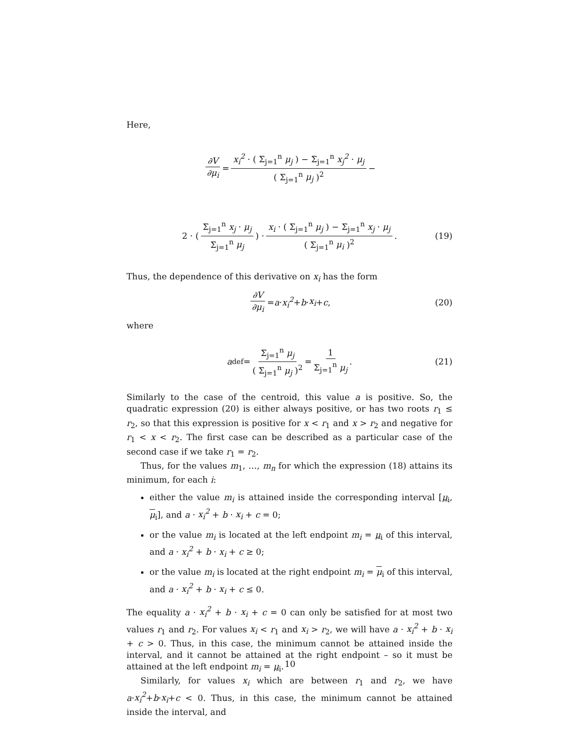Here,
∂V ∂μ<sub>i</sub> = x<sub>i</sub><sup>2</sup> · ( Σ<sub>j=1</sub><sup>n</sup> μ<sub>j</sub> ) − Σ<sub>j=1</sub><sup>n</sup> x<sub>j</sub><sup>2</sup> · μ<sub>j</sub> ( Σ<sub>j=1</sub><sup>n</sup> μ<sub>j</sub> )<sup>2</sup> −
2 · ( Σ<sub>j=1</sub><sup>n</sup> x<sub>j</sub> · μ<sub>j</sub> Σ<sub>j=1</sub><sup>n</sup> μ<sub>j</sub> ) · x<sub>i</sub> · ( Σ<sub>j=1</sub><sup>n</sup> μ<sub>j</sub> ) − Σ<sub>j=1</sub><sup>n</sup> x<sub>j</sub> · μ<sub>j</sub> ( Σ<sub>j=1</sub><sup>n</sup> μ<sub>i</sub> )<sup>2</sup>. (19)
Thus, the dependence of this derivative on x<sub>i</sub> has the form
∂V ∂μ<sub>i</sub> = a · x<sub>i</sub><sup>2</sup> + b · x<sub>i</sub> + c, (20)
where
a <sup>def</sup>= Σ<sub>j=1</sub><sup>n</sup> μ<sub>j</sub> ( Σ<sub>j=1</sub><sup>n</sup> μ<sub>j</sub> )<sup>2</sup> = 1 Σ<sub>j=1</sub><sup>n</sup> μ<sub>j</sub>. (21)
Similarly to the case of the centroid, this value a is positive. So, the quadratic expression (20) is either always positive, or has two roots r<sub>1</sub> ≤ r<sub>2</sub>, so that this expression is positive for x < r<sub>1</sub> and x > r<sub>2</sub> and negative for r<sub>1</sub> < x < r<sub>2</sub>. The first case can be described as a particular case of the second case if we take r<sub>1</sub> = r<sub>2</sub>.
Thus, for the values m<sub>1</sub>, …, m<sub>n</sub> for which the expression (18) attains its minimum, for each i:
either the value m<sub>i</sub> is attained inside the corresponding interval [μ<sub>i</sub>, μ<sub>i</sub>], and a · x<sub>i</sub><sup>2</sup> + b · x<sub>i</sub> + c = 0;
or the value m<sub>i</sub> is located at the left endpoint m<sub>i</sub> = μ<sub>i</sub> of this interval, and a · x<sub>i</sub><sup>2</sup> + b · x<sub>i</sub> + c ≥ 0;
or the value m<sub>i</sub> is located at the right endpoint m<sub>i</sub> = μ<sub>i</sub> of this interval, and a · x<sub>i</sub><sup>2</sup> + b · x<sub>i</sub> + c ≤ 0.
The equality a · x<sub>i</sub><sup>2</sup> + b · x<sub>i</sub> + c = 0 can only be satisfied for at most two values r<sub>1</sub> and r<sub>2</sub>. For values x<sub>i</sub> < r<sub>1</sub> and x<sub>i</sub> > r<sub>2</sub>, we will have a · x<sub>i</sub><sup>2</sup> + b · x<sub>i</sub> + c > 0. Thus, in this case, the minimum cannot be attained inside the interval, and it cannot be attained at the right endpoint – so it must be attained at the left endpoint m<sub>i</sub> = μ<sub>i</sub>.
Similarly, for values x<sub>i</sub> which are between r<sub>1</sub> and r<sub>2</sub>, we have a·x<sub>i</sub><sup>2</sup>+b·x<sub>i</sub>+c < 0. Thus, in this case, the minimum cannot be attained inside the interval, and
10